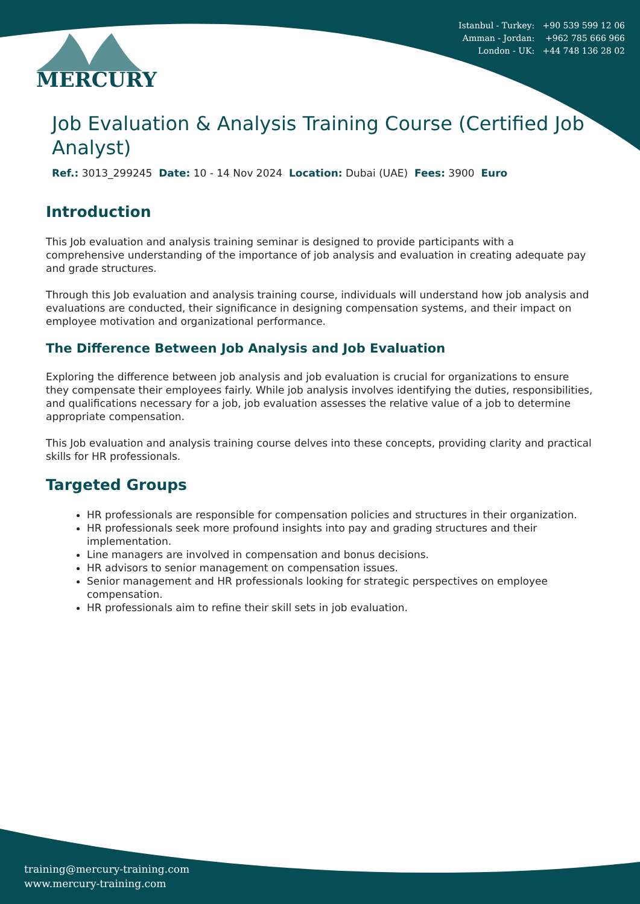Istanbul - Turkey: +90 539 599 12 06
Amman - Jordan: +962 785 666 966
London - UK: +44 748 136 28 02
MERCURY
Job Evaluation & Analysis Training Course (Certified Job Analyst)
Ref.: 3013_299245 Date: 10 - 14 Nov 2024 Location: Dubai (UAE) Fees: 3900 Euro
Introduction
This Job evaluation and analysis training seminar is designed to provide participants with a comprehensive understanding of the importance of job analysis and evaluation in creating adequate pay and grade structures.
Through this Job evaluation and analysis training course, individuals will understand how job analysis and evaluations are conducted, their significance in designing compensation systems, and their impact on employee motivation and organizational performance.
The Difference Between Job Analysis and Job Evaluation
Exploring the difference between job analysis and job evaluation is crucial for organizations to ensure they compensate their employees fairly. While job analysis involves identifying the duties, responsibilities, and qualifications necessary for a job, job evaluation assesses the relative value of a job to determine appropriate compensation.
This Job evaluation and analysis training course delves into these concepts, providing clarity and practical skills for HR professionals.
Targeted Groups
HR professionals are responsible for compensation policies and structures in their organization.
HR professionals seek more profound insights into pay and grading structures and their implementation.
Line managers are involved in compensation and bonus decisions.
HR advisors to senior management on compensation issues.
Senior management and HR professionals looking for strategic perspectives on employee compensation.
HR professionals aim to refine their skill sets in job evaluation.
training@mercury-training.com
www.mercury-training.com